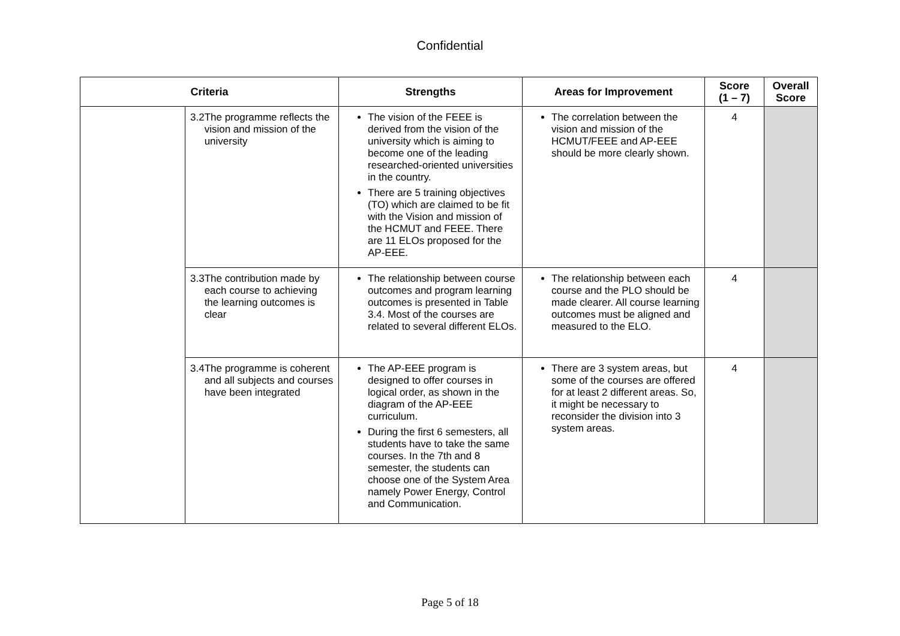Confidential
| Criteria | | Strengths | Areas for Improvement | Score (1 – 7) | Overall Score |
| --- | --- | --- | --- | --- | --- |
| | 3.2 The programme reflects the vision and mission of the university | The vision of the FEEE is derived from the vision of the university which is aiming to become one of the leading researched-oriented universities in the country. There are 5 training objectives (TO) which are claimed to be fit with the Vision and mission of the HCMUT and FEEE. There are 11 ELOs proposed for the AP-EEE. | The correlation between the vision and mission of the HCMUT/FEEE and AP-EEE should be more clearly shown. | 4 | |
| | 3.3 The contribution made by each course to achieving the learning outcomes is clear | The relationship between course outcomes and program learning outcomes is presented in Table 3.4. Most of the courses are related to several different ELOs. | The relationship between each course and the PLO should be made clearer. All course learning outcomes must be aligned and measured to the ELO. | 4 | |
| | 3.4 The programme is coherent and all subjects and courses have been integrated | The AP-EEE program is designed to offer courses in logical order, as shown in the diagram of the AP-EEE curriculum. During the first 6 semesters, all students have to take the same courses. In the 7th and 8 semester, the students can choose one of the System Area namely Power Energy, Control and Communication. | There are 3 system areas, but some of the courses are offered for at least 2 different areas. So, it might be necessary to reconsider the division into 3 system areas. | 4 | |
Page 5 of 18